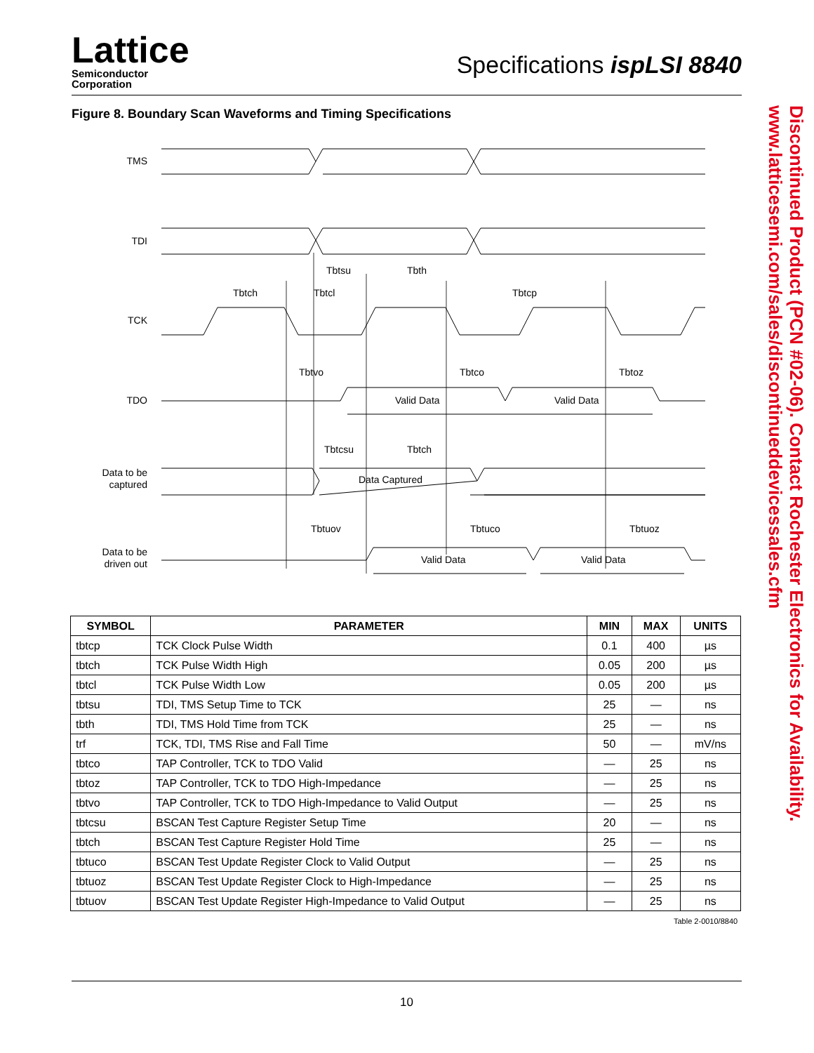Lattice
Semiconductor
Corporation
Specifications ispLSI 8840
Figure 8. Boundary Scan Waveforms and Timing Specifications
TMS
TDI
TCK
TDO
Data to be
captured
Data to be
driven out
Tbtsu
Tbth
Tbtch
Tbtcl
Tbtcp
Tbtvo
Tbtco
Tbtoz
Valid Data
Valid Data
Tbtcsu
Tbtch
Data Captured
Tbtuov
Tbtuco
Tbtuoz
Valid Data
Valid Data
| SYMBOL | PARAMETER | MIN | MAX | UNITS |
| --- | --- | --- | --- | --- |
| tbtcp | TCK Clock Pulse Width | 0.1 | 400 | µs |
| tbtch | TCK Pulse Width High | 0.05 | 200 | µs |
| tbtcl | TCK Pulse Width Low | 0.05 | 200 | µs |
| tbtsu | TDI, TMS Setup Time to TCK | 25 | — | ns |
| tbth | TDI, TMS Hold Time from TCK | 25 | — | ns |
| trf | TCK, TDI, TMS Rise and Fall Time | 50 | — | mV/ns |
| tbtco | TAP Controller, TCK to TDO Valid | — | 25 | ns |
| tbtoz | TAP Controller, TCK to TDO High-Impedance | — | 25 | ns |
| tbtvo | TAP Controller, TCK to TDO High-Impedance to Valid Output | — | 25 | ns |
| tbtcsu | BSCAN Test Capture Register Setup Time | 20 | — | ns |
| tbtch | BSCAN Test Capture Register Hold Time | 25 | — | ns |
| tbtuco | BSCAN Test Update Register Clock to Valid Output | — | 25 | ns |
| tbtuoz | BSCAN Test Update Register Clock to High-Impedance | — | 25 | ns |
| tbtuov | BSCAN Test Update Register High-Impedance to Valid Output | — | 25 | ns |
Table 2-0010/8840
10
Discontinued Product (PCN #02-06). Contact Rochester Electronics for Availability. www.latticesemi.com/sales/discontinueddevicessales.cfm